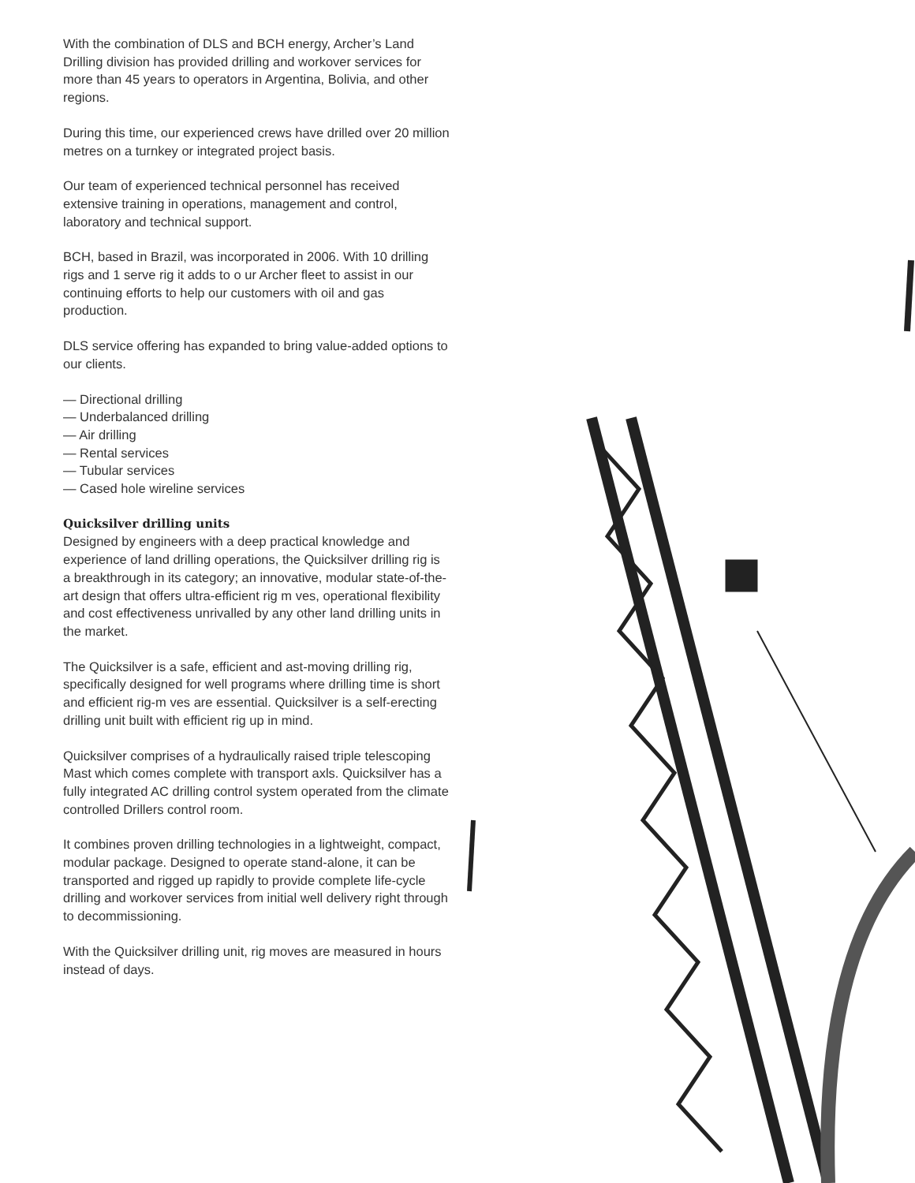With the combination of DLS and BCH energy, Archer’s Land Drilling division has provided drilling and workover services for more than 45 years to operators in Argentina, Bolivia, and other regions.
During this time, our experienced crews have drilled over 20 million metres on a turnkey or integrated project basis.
Our team of experienced technical personnel has received extensive training in operations, management and control, laboratory and technical support.
BCH, based in Brazil, was incorporated in 2006. With 10 drilling rigs and 1 serve rig it adds to o ur Archer fleet to assist in our continuing efforts to help our customers with oil and gas production.
DLS service offering has expanded to bring value-added options to our clients.
— Directional drilling
— Underbalanced drilling
— Air drilling
— Rental services
— Tubular services
— Cased hole wireline services
Quicksilver drilling units
Designed by engineers with a deep practical knowledge and experience of land drilling operations, the Quicksilver drilling rig is a breakthrough in its category; an innovative, modular state-of-the-art design that offers ultra-efficient rig m ves, operational flexibility and cost effectiveness unrivalled by any other land drilling units in the market.
The Quicksilver is a safe, efficient and ast-moving drilling rig, specifically designed for well programs where drilling time is short and efficient rig-m ves are essential. Quicksilver is a self-erecting drilling unit built with efficient rig up in mind.
Quicksilver comprises of a hydraulically raised triple telescoping Mast which comes complete with transport axls. Quicksilver has a fully integrated AC drilling control system operated from the climate controlled Drillers control room.
It combines proven drilling technologies in a lightweight, compact, modular package. Designed to operate stand-alone, it can be transported and rigged up rapidly to provide complete life-cycle drilling and workover services from initial well delivery right through to decommissioning.
With the Quicksilver drilling unit, rig moves are measured in hours instead of days.